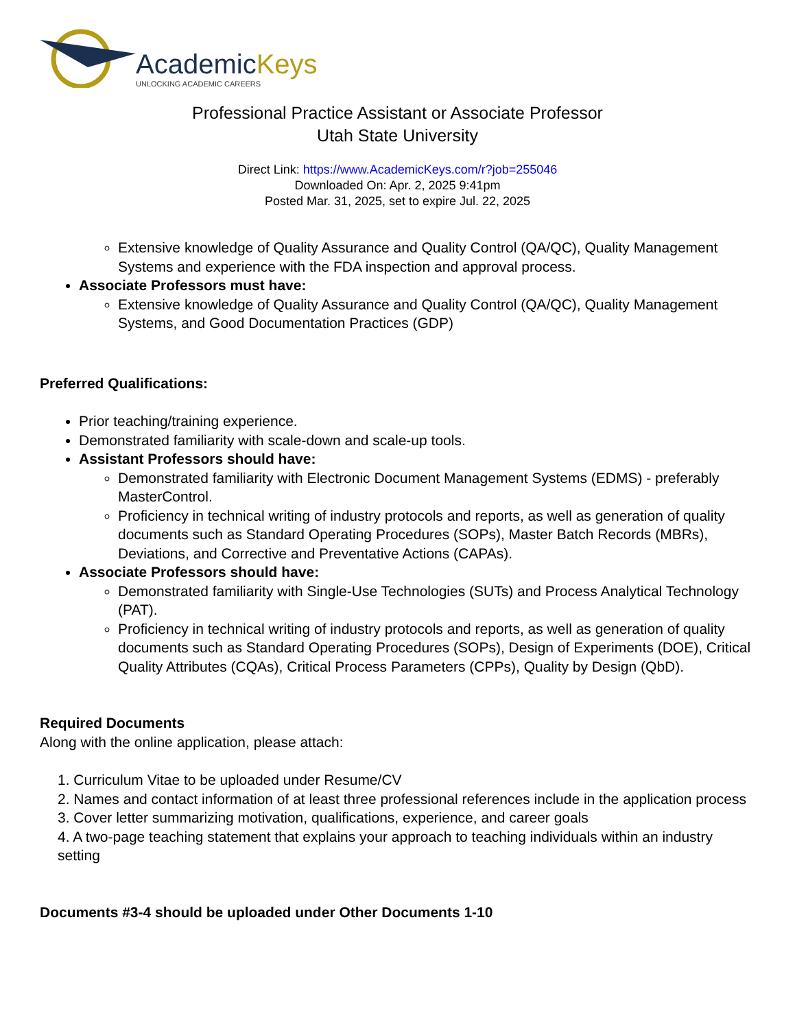AcademicKeys
UNLOCKING ACADEMIC CAREERS
Professional Practice Assistant or Associate Professor
Utah State University
Direct Link: https://www.AcademicKeys.com/r?job=255046
Downloaded On: Apr. 2, 2025 9:41pm
Posted Mar. 31, 2025, set to expire Jul. 22, 2025
Extensive knowledge of Quality Assurance and Quality Control (QA/QC), Quality Management Systems and experience with the FDA inspection and approval process.
Associate Professors must have:
Extensive knowledge of Quality Assurance and Quality Control (QA/QC), Quality Management Systems, and Good Documentation Practices (GDP)
Preferred Qualifications:
Prior teaching/training experience.
Demonstrated familiarity with scale-down and scale-up tools.
Assistant Professors should have:
Demonstrated familiarity with Electronic Document Management Systems (EDMS) - preferably MasterControl.
Proficiency in technical writing of industry protocols and reports, as well as generation of quality documents such as Standard Operating Procedures (SOPs), Master Batch Records (MBRs), Deviations, and Corrective and Preventative Actions (CAPAs).
Associate Professors should have:
Demonstrated familiarity with Single-Use Technologies (SUTs) and Process Analytical Technology (PAT).
Proficiency in technical writing of industry protocols and reports, as well as generation of quality documents such as Standard Operating Procedures (SOPs), Design of Experiments (DOE), Critical Quality Attributes (CQAs), Critical Process Parameters (CPPs), Quality by Design (QbD).
Required Documents
Along with the online application, please attach:
1. Curriculum Vitae to be uploaded under Resume/CV
2. Names and contact information of at least three professional references include in the application process
3. Cover letter summarizing motivation, qualifications, experience, and career goals
4. A two-page teaching statement that explains your approach to teaching individuals within an industry setting
Documents #3-4 should be uploaded under Other Documents 1-10